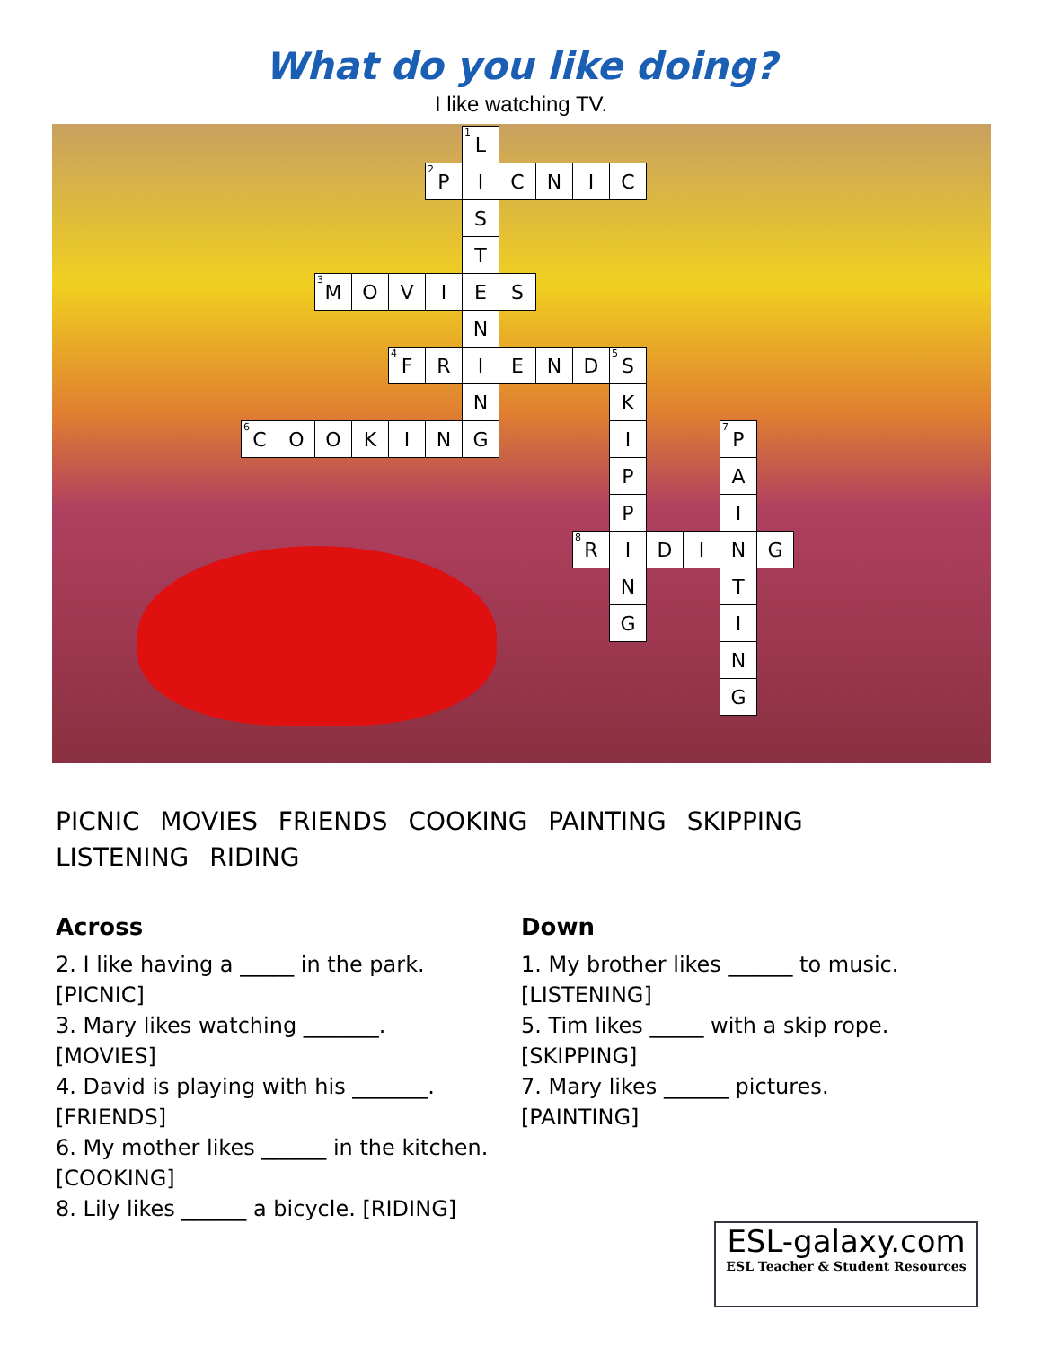What do you like doing?
I like watching TV.
| | | | | | | <sup>1</sup> L | | | | | | | | | |
| | | | | | <sup>2</sup> P | I | C | N | I | C | | | | | |
| | | | | | | S | | | | | | | | | |
| | | | | | | T | | | | | | | | | |
| | | <sup>3</sup> M | O | V | I | E | S | | | | | | | | |
| | | | | | | N | | | | | | | | | |
| | | | | <sup>4</sup> F | R | I | E | N | D | <sup>5</sup> S | | | | | |
| | | | | | | N | | | | K | | | | | |
| <sup>6</sup>C | O | O | K | I | N | G | | | | I | | | <sup>7</sup> P | | |
| | | | | | | | | | | P | | | A | | |
| | | | | | | | | | | P | | | I | | |
| | | | | | | | | | <sup>8</sup> R | I | D | I | N | G | |
| | | | | | | | | | | N | | | T | | |
| | | | | | | | | | | G | | | I | | |
| | | | | | | | | | | | | | N | | |
| | | | | | | | | | | | | | G | | |
PICNIC MOVIES FRIENDS COOKING PAINTING SKIPPING
LISTENING RIDING
Across
2. I like having a _____ in the park.
[PICNIC]
3. Mary likes watching _______.
[MOVIES]
4. David is playing with his _______.
[FRIENDS]
6. My mother likes ______ in the kitchen.
[COOKING]
8. Lily likes ______ a bicycle. [RIDING]
Down
1. My brother likes ______ to music.
[LISTENING]
5. Tim likes _____ with a skip rope.
[SKIPPING]
7. Mary likes ______ pictures.
[PAINTING]
ESL-galaxy.com
ESL Teacher & Student Resources